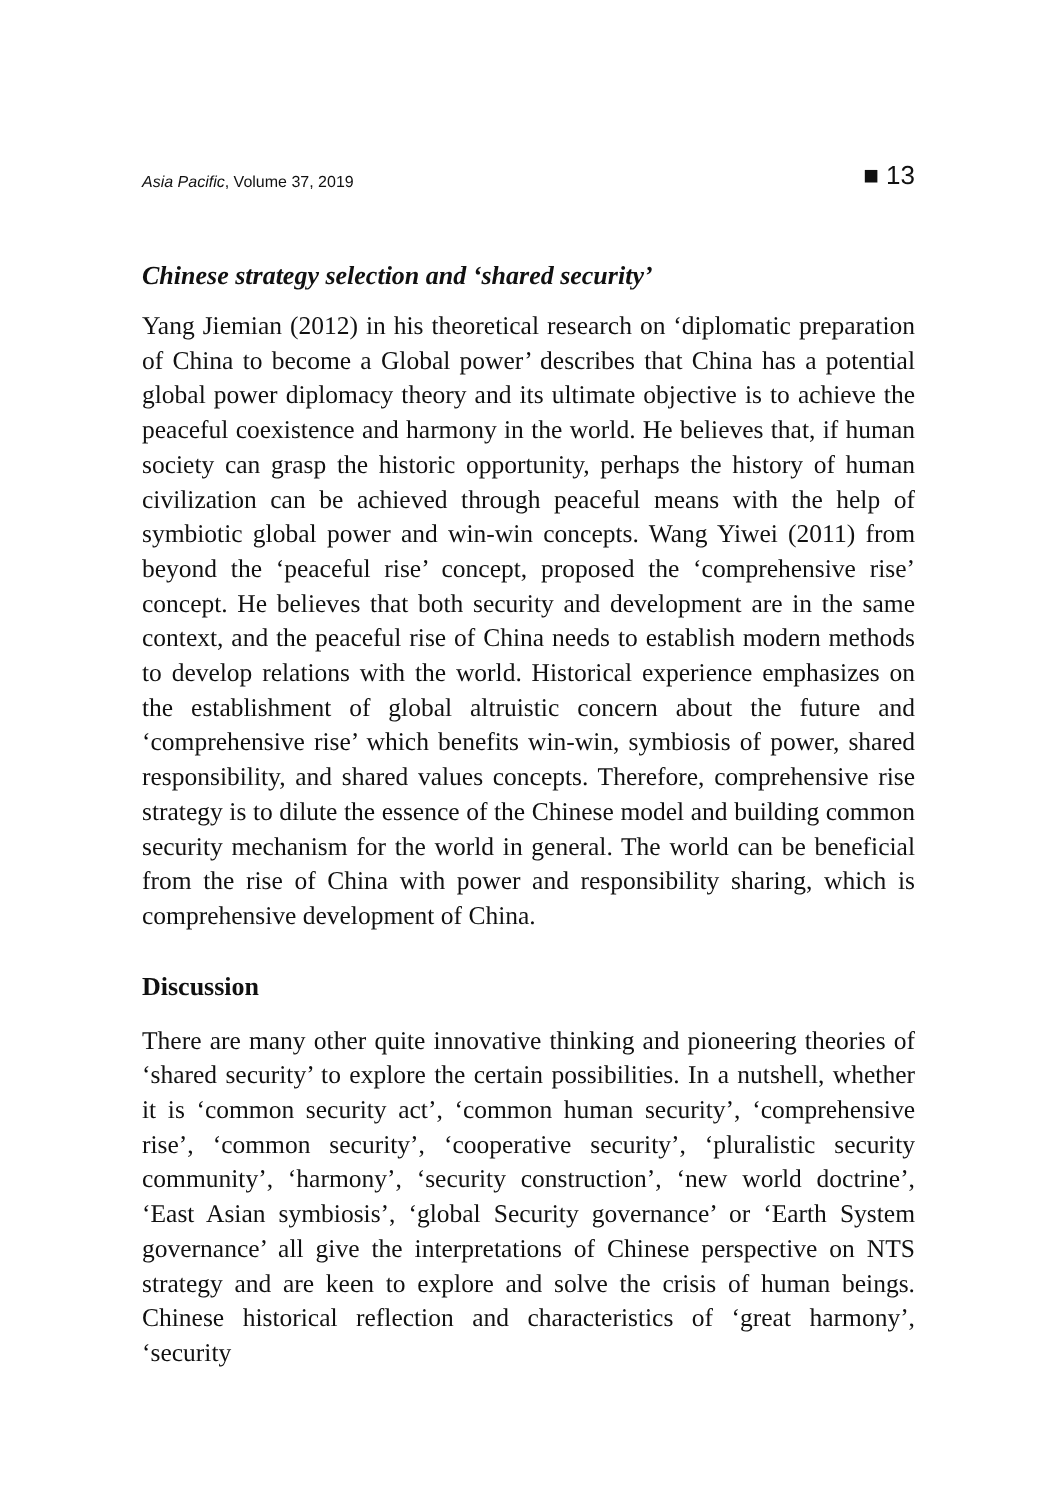Asia Pacific, Volume 37, 2019 ■ 13
Chinese strategy selection and ‘shared security’
Yang Jiemian (2012) in his theoretical research on ‘diplomatic preparation of China to become a Global power’ describes that China has a potential global power diplomacy theory and its ultimate objective is to achieve the peaceful coexistence and harmony in the world. He believes that, if human society can grasp the historic opportunity, perhaps the history of human civilization can be achieved through peaceful means with the help of symbiotic global power and win-win concepts. Wang Yiwei (2011) from beyond the ‘peaceful rise’ concept, proposed the ‘comprehensive rise’ concept. He believes that both security and development are in the same context, and the peaceful rise of China needs to establish modern methods to develop relations with the world. Historical experience emphasizes on the establishment of global altruistic concern about the future and ‘comprehensive rise’ which benefits win-win, symbiosis of power, shared responsibility, and shared values concepts. Therefore, comprehensive rise strategy is to dilute the essence of the Chinese model and building common security mechanism for the world in general. The world can be beneficial from the rise of China with power and responsibility sharing, which is comprehensive development of China.
Discussion
There are many other quite innovative thinking and pioneering theories of ‘shared security’ to explore the certain possibilities. In a nutshell, whether it is ‘common security act’, ‘common human security’, ‘comprehensive rise’, ‘common security’, ‘cooperative security’, ‘pluralistic security community’, ‘harmony’, ‘security construction’, ‘new world doctrine’, ‘East Asian symbiosis’, ‘global Security governance’ or ‘Earth System governance’ all give the interpretations of Chinese perspective on NTS strategy and are keen to explore and solve the crisis of human beings. Chinese historical reflection and characteristics of ‘great harmony’, ‘security